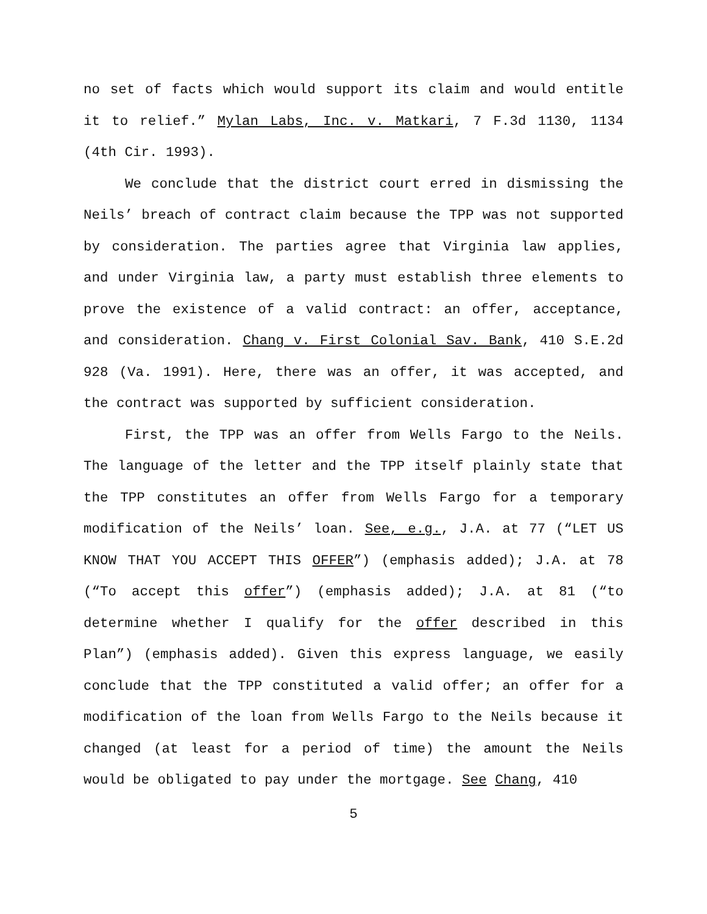no set of facts which would support its claim and would entitle it to relief.” Mylan Labs, Inc. v. Matkari, 7 F.3d 1130, 1134 (4th Cir. 1993).
We conclude that the district court erred in dismissing the Neils’ breach of contract claim because the TPP was not supported by consideration. The parties agree that Virginia law applies, and under Virginia law, a party must establish three elements to prove the existence of a valid contract: an offer, acceptance, and consideration. Chang v. First Colonial Sav. Bank, 410 S.E.2d 928 (Va. 1991). Here, there was an offer, it was accepted, and the contract was supported by sufficient consideration.
First, the TPP was an offer from Wells Fargo to the Neils. The language of the letter and the TPP itself plainly state that the TPP constitutes an offer from Wells Fargo for a temporary modification of the Neils’ loan. See, e.g., J.A. at 77 (“LET US KNOW THAT YOU ACCEPT THIS OFFER”) (emphasis added); J.A. at 78 (“To accept this offer”) (emphasis added); J.A. at 81 (“to determine whether I qualify for the offer described in this Plan”) (emphasis added). Given this express language, we easily conclude that the TPP constituted a valid offer; an offer for a modification of the loan from Wells Fargo to the Neils because it changed (at least for a period of time) the amount the Neils would be obligated to pay under the mortgage. See Chang, 410
5